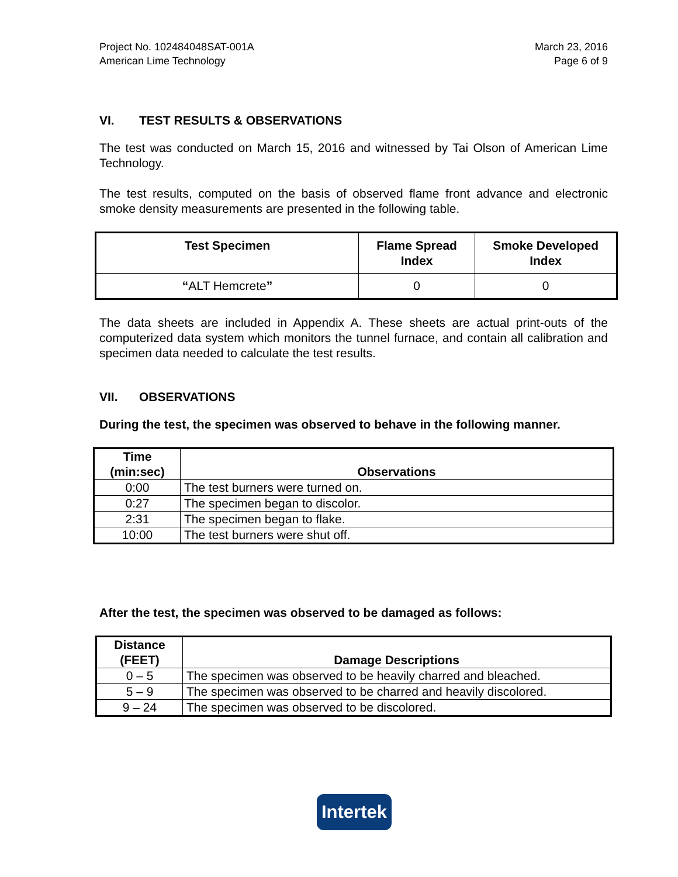Project No. 102484048SAT-001A
American Lime Technology
March 23, 2016
Page 6 of 9
VI. TEST RESULTS & OBSERVATIONS
The test was conducted on March 15, 2016 and witnessed by Tai Olson of American Lime Technology.
The test results, computed on the basis of observed flame front advance and electronic smoke density measurements are presented in the following table.
| Test Specimen | Flame Spread Index | Smoke Developed Index |
| --- | --- | --- |
| “ ALT Hemcrete ” | 0 | 0 |
The data sheets are included in Appendix A. These sheets are actual print-outs of the computerized data system which monitors the tunnel furnace, and contain all calibration and specimen data needed to calculate the test results.
VII. OBSERVATIONS
During the test, the specimen was observed to behave in the following manner.
| Time (min:sec) | Observations |
| --- | --- |
| 0:00 | The test burners were turned on. |
| 0:27 | The specimen began to discolor. |
| 2:31 | The specimen began to flake. |
| 10:00 | The test burners were shut off. |
After the test, the specimen was observed to be damaged as follows:
| Distance (FEET) | Damage Descriptions |
| --- | --- |
| 0 – 5 | The specimen was observed to be heavily charred and bleached. |
| 5 – 9 | The specimen was observed to be charred and heavily discolored. |
| 9 – 24 | The specimen was observed to be discolored. |
Intertek